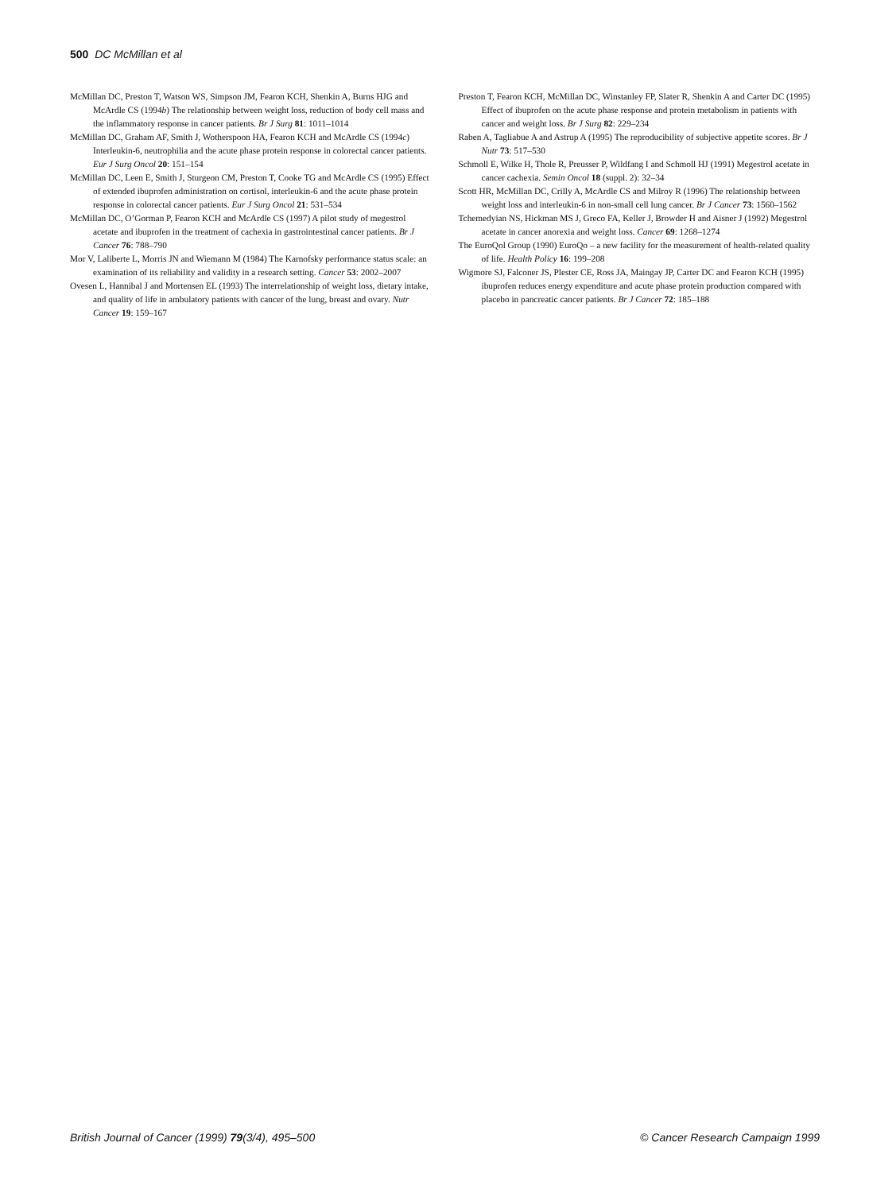500 DC McMillan et al
McMillan DC, Preston T, Watson WS, Simpson JM, Fearon KCH, Shenkin A, Burns HJG and McArdle CS (1994b) The relationship between weight loss, reduction of body cell mass and the inflammatory response in cancer patients. Br J Surg 81: 1011–1014
McMillan DC, Graham AF, Smith J, Wotherspoon HA, Fearon KCH and McArdle CS (1994c) Interleukin-6, neutrophilia and the acute phase protein response in colorectal cancer patients. Eur J Surg Oncol 20: 151–154
McMillan DC, Leen E, Smith J, Sturgeon CM, Preston T, Cooke TG and McArdle CS (1995) Effect of extended ibuprofen administration on cortisol, interleukin-6 and the acute phase protein response in colorectal cancer patients. Eur J Surg Oncol 21: 531–534
McMillan DC, O’Gorman P, Fearon KCH and McArdle CS (1997) A pilot study of megestrol acetate and ibuprofen in the treatment of cachexia in gastrointestinal cancer patients. Br J Cancer 76: 788–790
Mor V, Laliberte L, Morris JN and Wiemann M (1984) The Karnofsky performance status scale: an examination of its reliability and validity in a research setting. Cancer 53: 2002–2007
Ovesen L, Hannibal J and Mortensen EL (1993) The interrelationship of weight loss, dietary intake, and quality of life in ambulatory patients with cancer of the lung, breast and ovary. Nutr Cancer 19: 159–167
Preston T, Fearon KCH, McMillan DC, Winstanley FP, Slater R, Shenkin A and Carter DC (1995) Effect of ibuprofen on the acute phase response and protein metabolism in patients with cancer and weight loss. Br J Surg 82: 229–234
Raben A, Tagliabue A and Astrup A (1995) The reproducibility of subjective appetite scores. Br J Nutr 73: 517–530
Schmoll E, Wilke H, Thole R, Preusser P, Wildfang I and Schmoll HJ (1991) Megestrol acetate in cancer cachexia. Semin Oncol 18 (suppl. 2): 32–34
Scott HR, McMillan DC, Crilly A, McArdle CS and Milroy R (1996) The relationship between weight loss and interleukin-6 in non-small cell lung cancer. Br J Cancer 73: 1560–1562
Tchemedyian NS, Hickman MS J, Greco FA, Keller J, Browder H and Aisner J (1992) Megestrol acetate in cancer anorexia and weight loss. Cancer 69: 1268–1274
The EuroQol Group (1990) EuroQo – a new facility for the measurement of health-related quality of life. Health Policy 16: 199–208
Wigmore SJ, Falconer JS, Plester CE, Ross JA, Maingay JP, Carter DC and Fearon KCH (1995) ibuprofen reduces energy expenditure and acute phase protein production compared with placebo in pancreatic cancer patients. Br J Cancer 72: 185–188
British Journal of Cancer (1999) 79(3/4), 495–500 © Cancer Research Campaign 1999